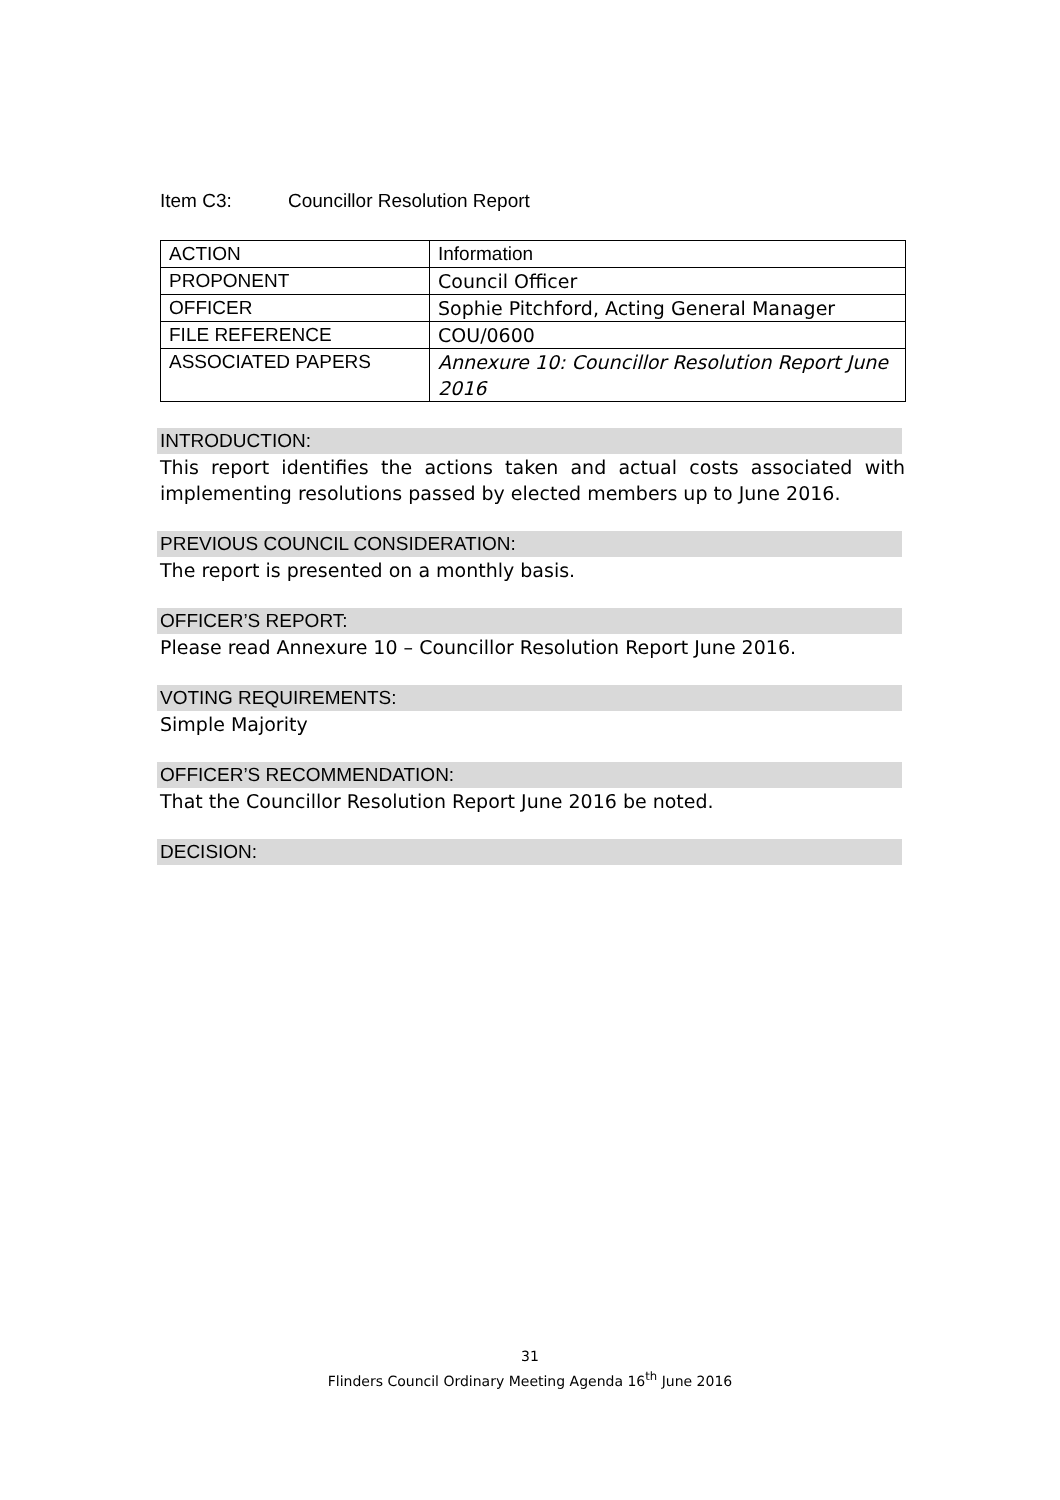Item C3: Councillor Resolution Report
| ACTION | Information |
| PROPONENT | Council Officer |
| OFFICER | Sophie Pitchford, Acting General Manager |
| FILE REFERENCE | COU/0600 |
| ASSOCIATED PAPERS | Annexure 10: Councillor Resolution Report June 2016 |
INTRODUCTION:
This report identifies the actions taken and actual costs associated with implementing resolutions passed by elected members up to June 2016.
PREVIOUS COUNCIL CONSIDERATION:
The report is presented on a monthly basis.
OFFICER’S REPORT:
Please read Annexure 10 – Councillor Resolution Report June 2016.
VOTING REQUIREMENTS:
Simple Majority
OFFICER’S RECOMMENDATION:
That the Councillor Resolution Report June 2016 be noted.
DECISION:
31
Flinders Council Ordinary Meeting Agenda 16<sup>th</sup> June 2016